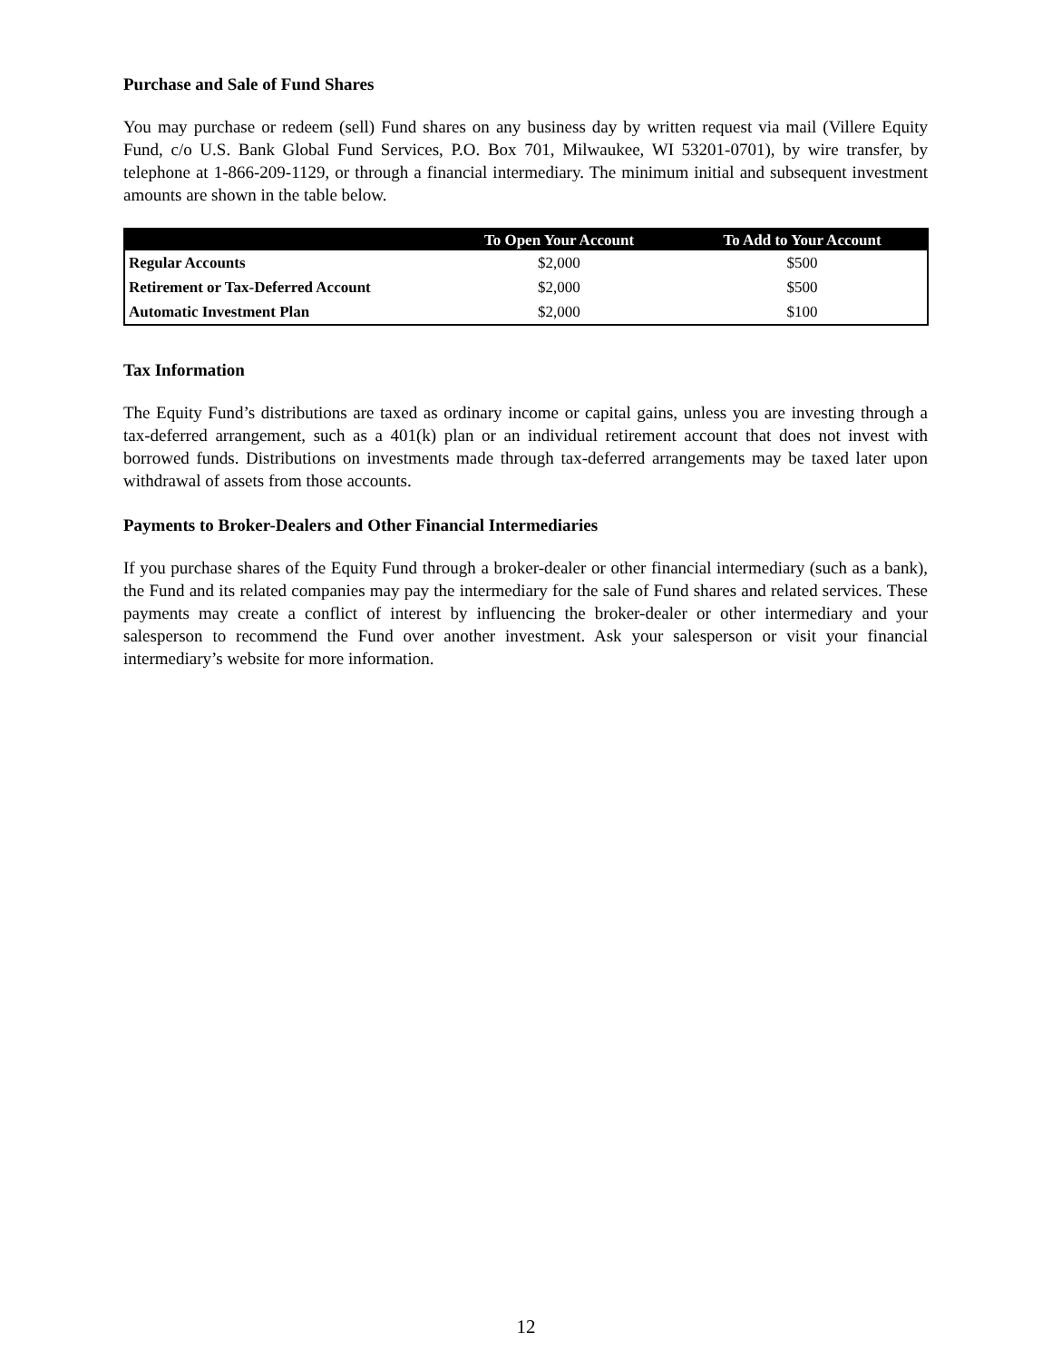Purchase and Sale of Fund Shares
You may purchase or redeem (sell) Fund shares on any business day by written request via mail (Villere Equity Fund, c/o U.S. Bank Global Fund Services, P.O. Box 701, Milwaukee, WI 53201-0701), by wire transfer, by telephone at 1-866-209-1129, or through a financial intermediary. The minimum initial and subsequent investment amounts are shown in the table below.
| | To Open Your Account | To Add to Your Account |
| --- | --- | --- |
| Regular Accounts | $2,000 | $500 |
| Retirement or Tax-Deferred Account | $2,000 | $500 |
| Automatic Investment Plan | $2,000 | $100 |
Tax Information
The Equity Fund’s distributions are taxed as ordinary income or capital gains, unless you are investing through a tax-deferred arrangement, such as a 401(k) plan or an individual retirement account that does not invest with borrowed funds. Distributions on investments made through tax-deferred arrangements may be taxed later upon withdrawal of assets from those accounts.
Payments to Broker-Dealers and Other Financial Intermediaries
If you purchase shares of the Equity Fund through a broker-dealer or other financial intermediary (such as a bank), the Fund and its related companies may pay the intermediary for the sale of Fund shares and related services. These payments may create a conflict of interest by influencing the broker-dealer or other intermediary and your salesperson to recommend the Fund over another investment. Ask your salesperson or visit your financial intermediary’s website for more information.
12